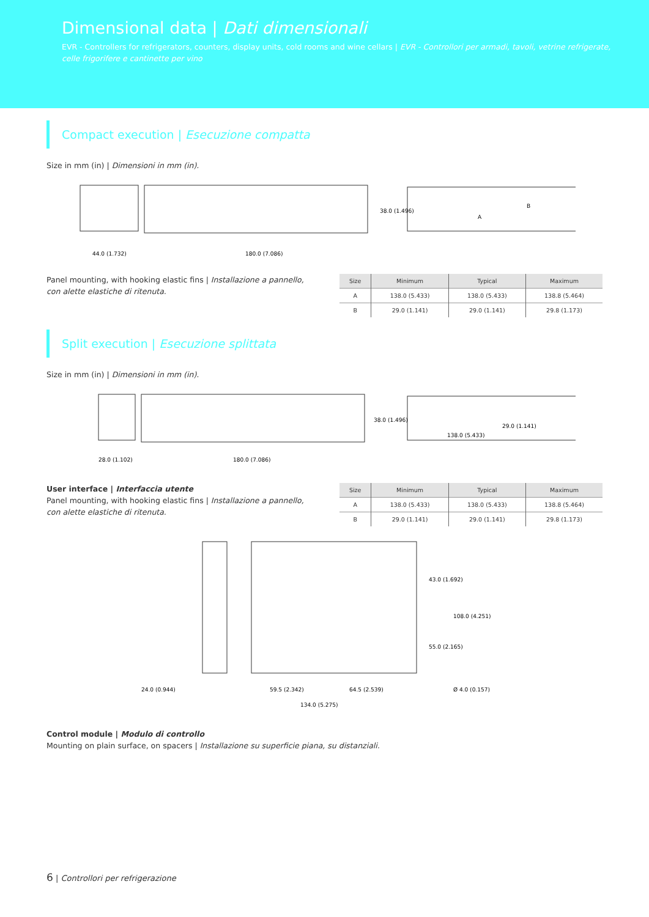Dimensional data | Dati dimensionali
EVR - Controllers for refrigerators, counters, display units, cold rooms and wine cellars | EVR - Controllori per armadi, tavoli, vetrine refrigerate, celle frigorifere e cantinette per vino
Compact execution | Esecuzione compatta
Size in mm (in) | Dimensioni in mm (in).
44.0 (1.732)
180.0 (7.086)
38.0 (1.496)
A
B
Panel mounting, with hooking elastic fins | Installazione a pannello, con alette elastiche di ritenuta.
| Size | Minimum | Typical | Maximum |
| --- | --- | --- | --- |
| A | 138.0 (5.433) | 138.0 (5.433) | 138.8 (5.464) |
| B | 29.0 (1.141) | 29.0 (1.141) | 29.8 (1.173) |
Split execution | Esecuzione splittata
Size in mm (in) | Dimensioni in mm (in).
28.0 (1.102)
180.0 (7.086)
38.0 (1.496)
29.0 (1.141)
138.0 (5.433)
User interface | Interfaccia utente
Panel mounting, with hooking elastic fins | Installazione a pannello, con alette elastiche di ritenuta.
| Size | Minimum | Typical | Maximum |
| --- | --- | --- | --- |
| A | 138.0 (5.433) | 138.0 (5.433) | 138.8 (5.464) |
| B | 29.0 (1.141) | 29.0 (1.141) | 29.8 (1.173) |
24.0 (0.944)
59.5 (2.342)
64.5 (2.539)
134.0 (5.275)
Ø 4.0 (0.157)
43.0 (1.692)
55.0 (2.165)
108.0 (4.251)
Control module | Modulo di controllo
Mounting on plain surface, on spacers | Installazione su superficie piana, su distanziali.
6 | Controllori per refrigerazione